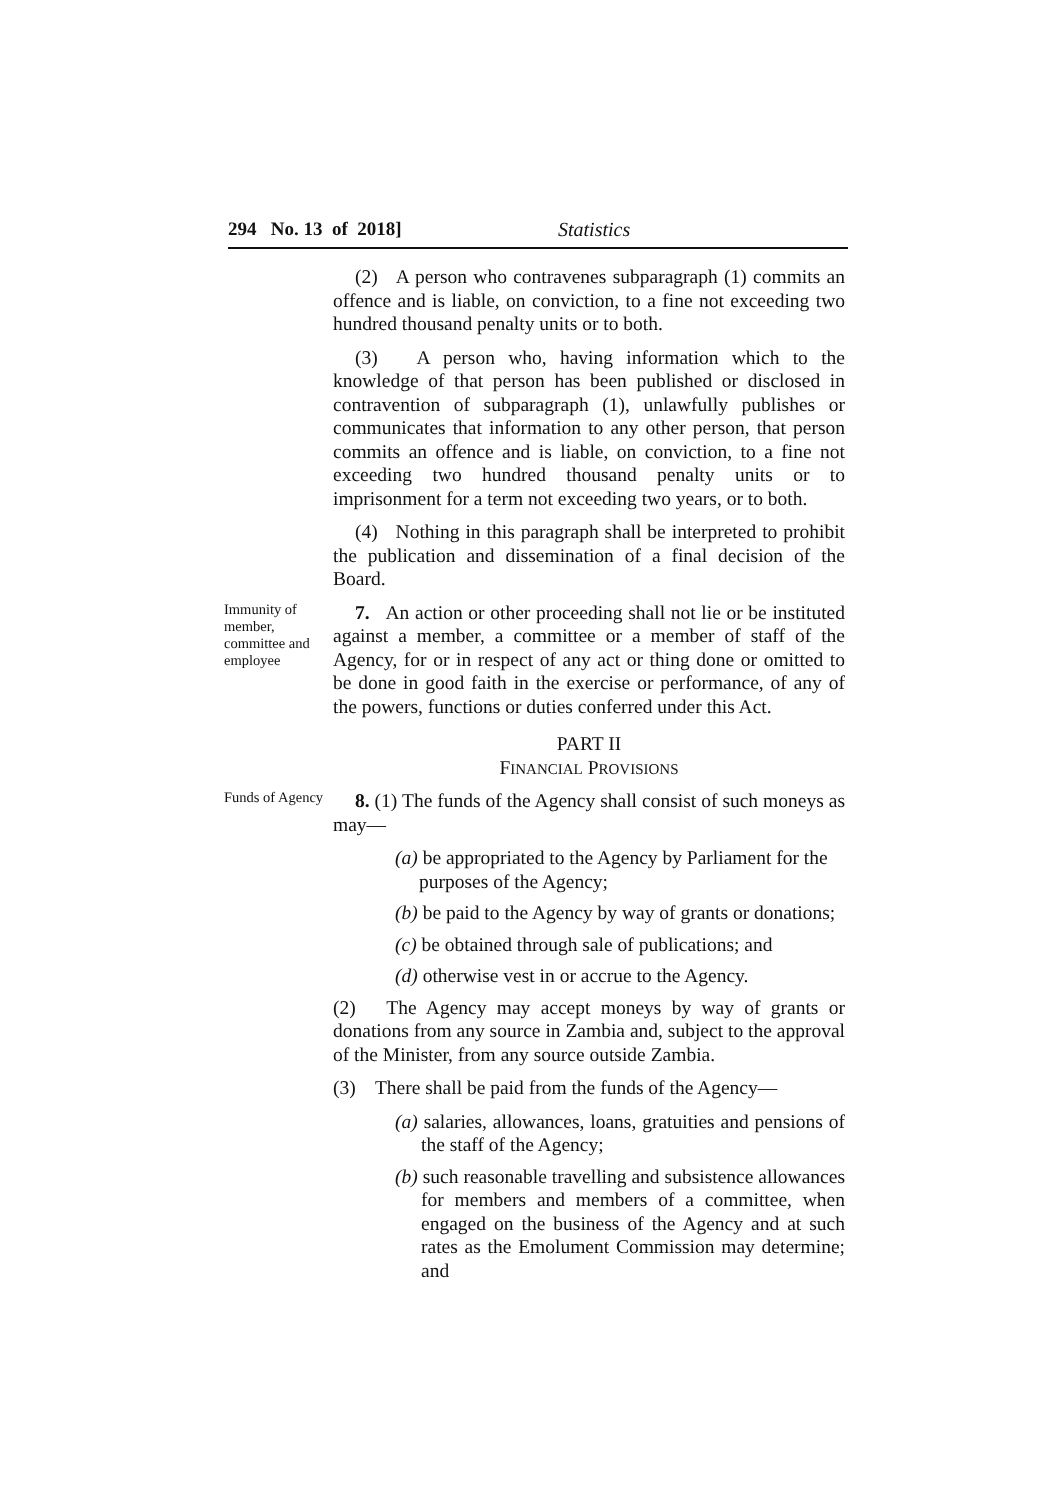294 No. 13 of 2018] Statistics
(2) A person who contravenes subparagraph (1) commits an offence and is liable, on conviction, to a fine not exceeding two hundred thousand penalty units or to both.
(3) A person who, having information which to the knowledge of that person has been published or disclosed in contravention of subparagraph (1), unlawfully publishes or communicates that information to any other person, that person commits an offence and is liable, on conviction, to a fine not exceeding two hundred thousand penalty units or to imprisonment for a term not exceeding two years, or to both.
(4) Nothing in this paragraph shall be interpreted to prohibit the publication and dissemination of a final decision of the Board.
Immunity of member, committee and employee
7. An action or other proceeding shall not lie or be instituted against a member, a committee or a member of staff of the Agency, for or in respect of any act or thing done or omitted to be done in good faith in the exercise or performance, of any of the powers, functions or duties conferred under this Act.
PART II
FINANCIAL PROVISIONS
Funds of Agency
8. (1) The funds of the Agency shall consist of such moneys as may—
(a) be appropriated to the Agency by Parliament for the purposes of the Agency;
(b) be paid to the Agency by way of grants or donations;
(c) be obtained through sale of publications; and
(d) otherwise vest in or accrue to the Agency.
(2) The Agency may accept moneys by way of grants or donations from any source in Zambia and, subject to the approval of the Minister, from any source outside Zambia.
(3) There shall be paid from the funds of the Agency—
(a) salaries, allowances, loans, gratuities and pensions of the staff of the Agency;
(b) such reasonable travelling and subsistence allowances for members and members of a committee, when engaged on the business of the Agency and at such rates as the Emolument Commission may determine; and